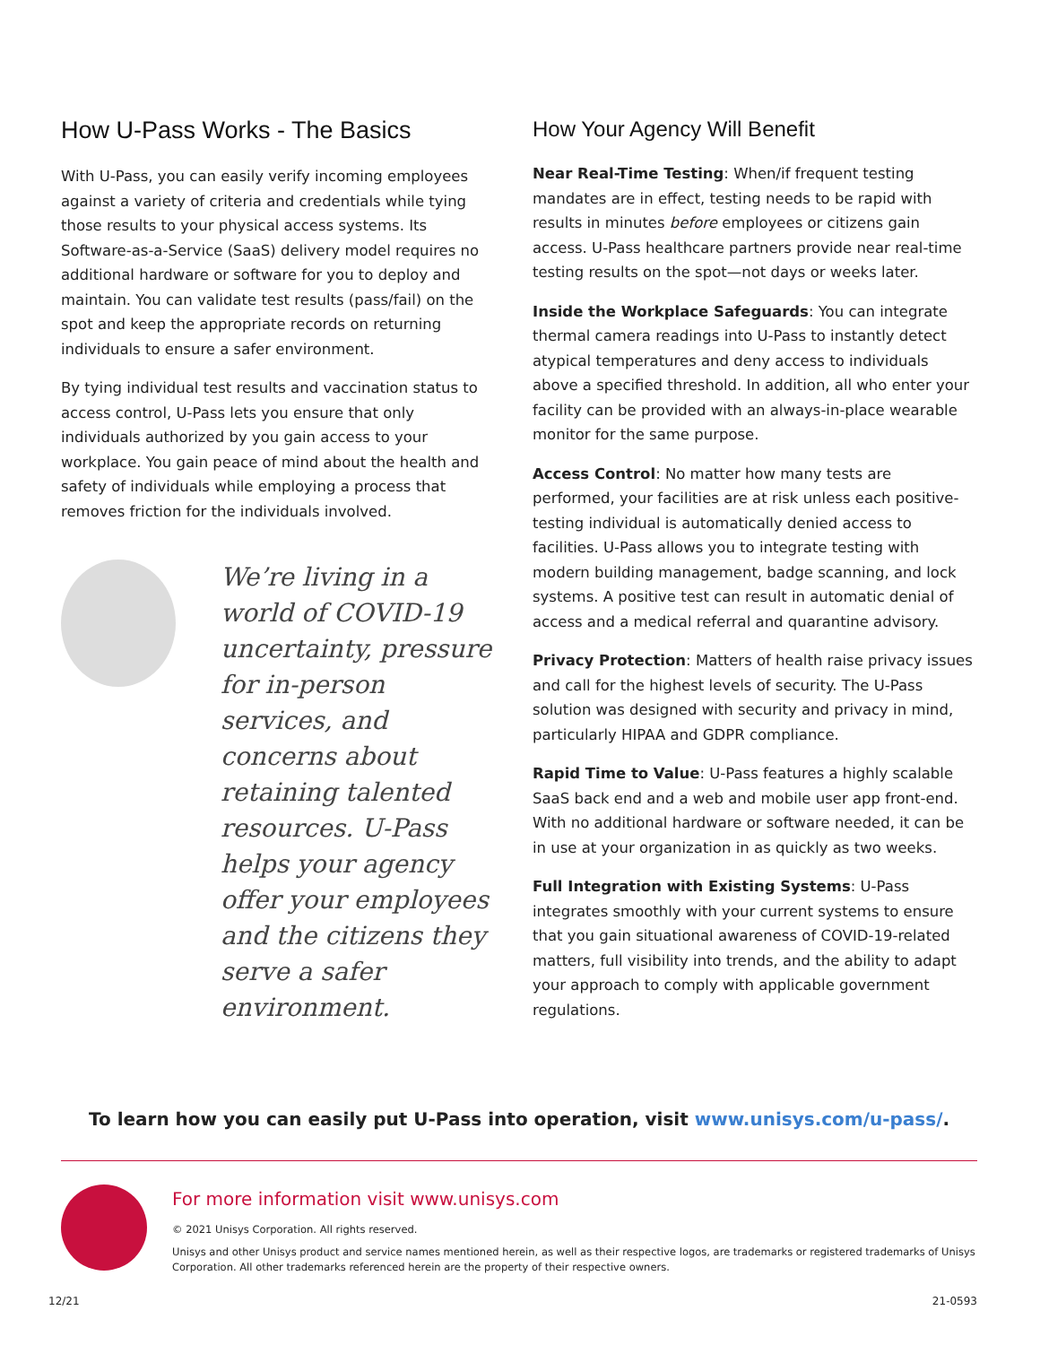How U-Pass Works - The Basics
With U-Pass, you can easily verify incoming employees against a variety of criteria and credentials while tying those results to your physical access systems. Its Software-as-a-Service (SaaS) delivery model requires no additional hardware or software for you to deploy and maintain. You can validate test results (pass/fail) on the spot and keep the appropriate records on returning individuals to ensure a safer environment.
By tying individual test results and vaccination status to access control, U-Pass lets you ensure that only individuals authorized by you gain access to your workplace. You gain peace of mind about the health and safety of individuals while employing a process that removes friction for the individuals involved.
We’re living in a world of COVID-19 uncertainty, pressure for in-person services, and concerns about retaining talented resources. U-Pass helps your agency offer your employees and the citizens they serve a safer environment.
How Your Agency Will Benefit
Near Real-Time Testing: When/if frequent testing mandates are in effect, testing needs to be rapid with results in minutes before employees or citizens gain access. U-Pass healthcare partners provide near real-time testing results on the spot—not days or weeks later.
Inside the Workplace Safeguards: You can integrate thermal camera readings into U-Pass to instantly detect atypical temperatures and deny access to individuals above a specified threshold. In addition, all who enter your facility can be provided with an always-in-place wearable monitor for the same purpose.
Access Control: No matter how many tests are performed, your facilities are at risk unless each positive-testing individual is automatically denied access to facilities. U-Pass allows you to integrate testing with modern building management, badge scanning, and lock systems. A positive test can result in automatic denial of access and a medical referral and quarantine advisory.
Privacy Protection: Matters of health raise privacy issues and call for the highest levels of security. The U-Pass solution was designed with security and privacy in mind, particularly HIPAA and GDPR compliance.
Rapid Time to Value: U-Pass features a highly scalable SaaS back end and a web and mobile user app front-end. With no additional hardware or software needed, it can be in use at your organization in as quickly as two weeks.
Full Integration with Existing Systems: U-Pass integrates smoothly with your current systems to ensure that you gain situational awareness of COVID-19-related matters, full visibility into trends, and the ability to adapt your approach to comply with applicable government regulations.
To learn how you can easily put U-Pass into operation, visit www.unisys.com/u-pass/.
For more information visit www.unisys.com
© 2021 Unisys Corporation. All rights reserved.
Unisys and other Unisys product and service names mentioned herein, as well as their respective logos, are trademarks or registered trademarks of Unisys Corporation. All other trademarks referenced herein are the property of their respective owners.
12/21 21-0593